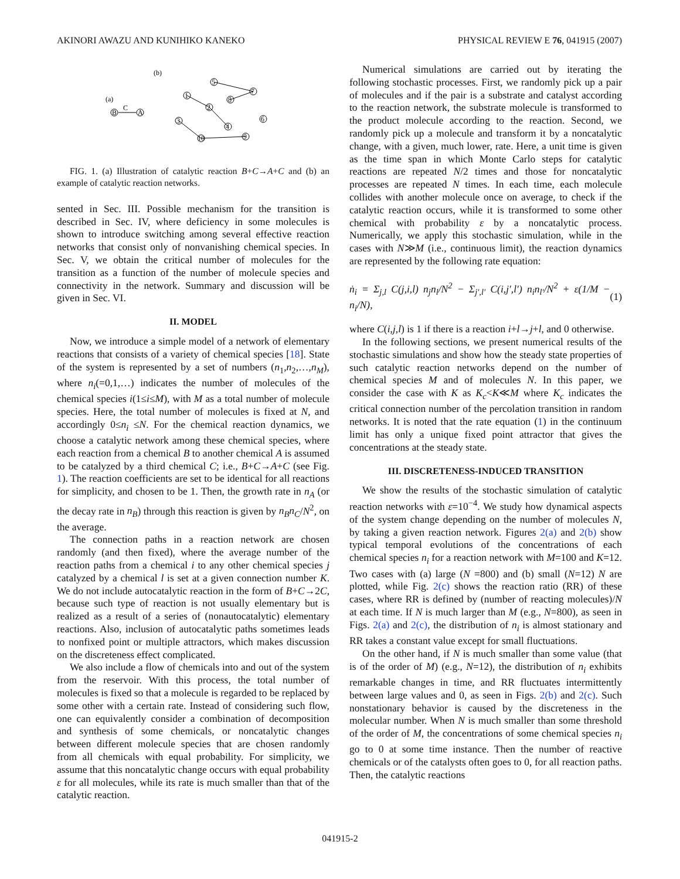AKINORI AWAZU AND KUNIHIKO KANEKO PHYSICAL REVIEW E 76, 041915 (2007)
(b)
(a)
B
C
A
5
1
8
7
2
3
4
6
9
10
FIG. 1. (a) Illustration of catalytic reaction B+C→A+C and (b) an example of catalytic reaction networks.
sented in Sec. III. Possible mechanism for the transition is described in Sec. IV, where deficiency in some molecules is shown to introduce switching among several effective reaction networks that consist only of nonvanishing chemical species. In Sec. V, we obtain the critical number of molecules for the transition as a function of the number of molecule species and connectivity in the network. Summary and discussion will be given in Sec. VI.
II. MODEL
Now, we introduce a simple model of a network of elementary reactions that consists of a variety of chemical species [18]. State of the system is represented by a set of numbers (n<sub>1</sub>,n<sub>2</sub>,…,n<sub>M</sub>), where n<sub>i</sub>(=0,1,…) indicates the number of molecules of the chemical species i(1≤i≤M), with M as a total number of molecule species. Here, the total number of molecules is fixed at N, and accordingly 0≤n<sub>i</sub> ≤N. For the chemical reaction dynamics, we choose a catalytic network among these chemical species, where each reaction from a chemical B to another chemical A is assumed to be catalyzed by a third chemical C; i.e., B+C→A+C (see Fig. 1). The reaction coefficients are set to be identical for all reactions for simplicity, and chosen to be 1. Then, the growth rate in n<sub>A</sub> (or the decay rate in n<sub>B</sub>) through this reaction is given by n<sub>B</sub>n<sub>C</sub>/N<sup>2</sup>, on the average.
The connection paths in a reaction network are chosen randomly (and then fixed), where the average number of the reaction paths from a chemical i to any other chemical species j catalyzed by a chemical l is set at a given connection number K. We do not include autocatalytic reaction in the form of B+C→2C, because such type of reaction is not usually elementary but is realized as a result of a series of (nonautocatalytic) elementary reactions. Also, inclusion of autocatalytic paths sometimes leads to nonfixed point or multiple attractors, which makes discussion on the discreteness effect complicated.
We also include a flow of chemicals into and out of the system from the reservoir. With this process, the total number of molecules is fixed so that a molecule is regarded to be replaced by some other with a certain rate. Instead of considering such flow, one can equivalently consider a combination of decomposition and synthesis of some chemicals, or noncatalytic changes between different molecule species that are chosen randomly from all chemicals with equal probability. For simplicity, we assume that this noncatalytic change occurs with equal probability ε for all molecules, while its rate is much smaller than that of the catalytic reaction.
Numerical simulations are carried out by iterating the following stochastic processes. First, we randomly pick up a pair of molecules and if the pair is a substrate and catalyst according to the reaction network, the substrate molecule is transformed to the product molecule according to the reaction. Second, we randomly pick up a molecule and transform it by a noncatalytic change, with a given, much lower, rate. Here, a unit time is given as the time span in which Monte Carlo steps for catalytic reactions are repeated N/2 times and those for noncatalytic processes are repeated N times. In each time, each molecule collides with another molecule once on average, to check if the catalytic reaction occurs, while it is transformed to some other chemical with probability ε by a noncatalytic process. Numerically, we apply this stochastic simulation, while in the cases with N≫M (i.e., continuous limit), the reaction dynamics are represented by the following rate equation:
ṅ<sub>i</sub> = Σ<sub>j,l</sub> C(j,i,l) n<sub>j</sub>n<sub>l</sub>/N<sup>2</sup> − Σ<sub>j′,l′</sub> C(i,j′,l′) n<sub>i</sub>n<sub>l′</sub>/N<sup>2</sup> + ε(1/M − n<sub>i</sub>/N), (1)
where C(i,j,l) is 1 if there is a reaction i+l→j+l, and 0 otherwise.
In the following sections, we present numerical results of the stochastic simulations and show how the steady state properties of such catalytic reaction networks depend on the number of chemical species M and of molecules N. In this paper, we consider the case with K as K<sub>c</sub><K≪M where K<sub>c</sub> indicates the critical connection number of the percolation transition in random networks. It is noted that the rate equation (1) in the continuum limit has only a unique fixed point attractor that gives the concentrations at the steady state.
III. DISCRETENESS-INDUCED TRANSITION
We show the results of the stochastic simulation of catalytic reaction networks with ε=10<sup>−4</sup>. We study how dynamical aspects of the system change depending on the number of molecules N, by taking a given reaction network. Figures 2(a) and 2(b) show typical temporal evolutions of the concentrations of each chemical species n<sub>i</sub> for a reaction network with M=100 and K=12. Two cases with (a) large (N =800) and (b) small (N=12) N are plotted, while Fig. 2(c) shows the reaction ratio (RR) of these cases, where RR is defined by (number of reacting molecules)/N at each time. If N is much larger than M (e.g., N=800), as seen in Figs. 2(a) and 2(c), the distribution of n<sub>i</sub> is almost stationary and RR takes a constant value except for small fluctuations.
On the other hand, if N is much smaller than some value (that is of the order of M) (e.g., N=12), the distribution of n<sub>i</sub> exhibits remarkable changes in time, and RR fluctuates intermittently between large values and 0, as seen in Figs. 2(b) and 2(c). Such nonstationary behavior is caused by the discreteness in the molecular number. When N is much smaller than some threshold of the order of M, the concentrations of some chemical species n<sub>i</sub> go to 0 at some time instance. Then the number of reactive chemicals or of the catalysts often goes to 0, for all reaction paths. Then, the catalytic reactions
041915-2